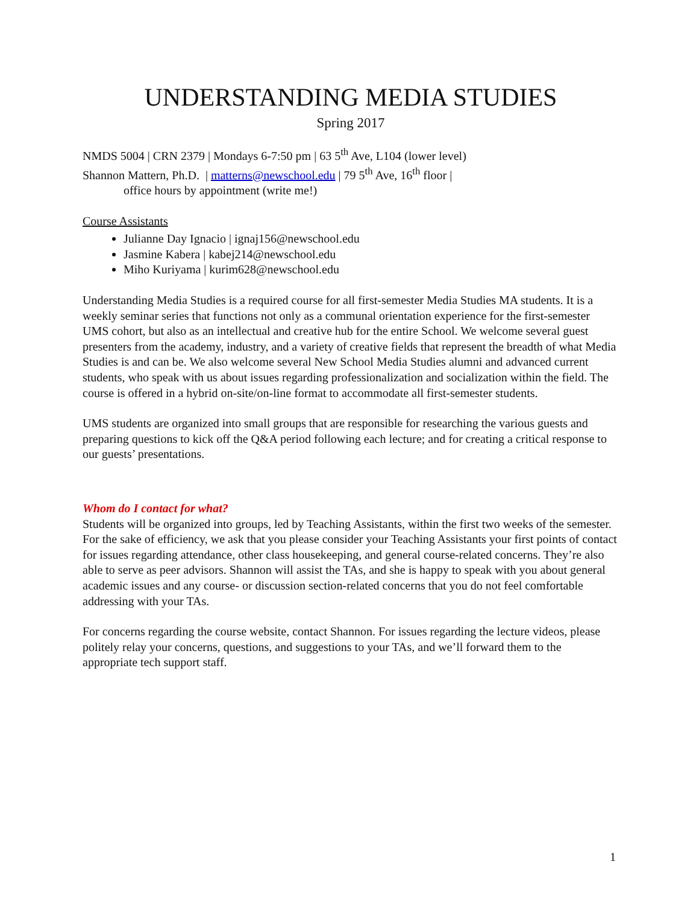UNDERSTANDING MEDIA STUDIES
Spring 2017
NMDS 5004 | CRN 2379 | Mondays 6-7:50 pm | 63 5<sup>th</sup> Ave, L104 (lower level)
Shannon Mattern, Ph.D. | matterns@newschool.edu | 79 5<sup>th</sup> Ave, 16<sup>th</sup> floor |
office hours by appointment (write me!)
Course Assistants
Julianne Day Ignacio | ignaj156@newschool.edu
Jasmine Kabera | kabej214@newschool.edu
Miho Kuriyama | kurim628@newschool.edu
Understanding Media Studies is a required course for all first-semester Media Studies MA students. It is a weekly seminar series that functions not only as a communal orientation experience for the first-semester UMS cohort, but also as an intellectual and creative hub for the entire School. We welcome several guest presenters from the academy, industry, and a variety of creative fields that represent the breadth of what Media Studies is and can be. We also welcome several New School Media Studies alumni and advanced current students, who speak with us about issues regarding professionalization and socialization within the field. The course is offered in a hybrid on-site/on-line format to accommodate all first-semester students.
UMS students are organized into small groups that are responsible for researching the various guests and preparing questions to kick off the Q&A period following each lecture; and for creating a critical response to our guests’ presentations.
Whom do I contact for what?
Students will be organized into groups, led by Teaching Assistants, within the first two weeks of the semester. For the sake of efficiency, we ask that you please consider your Teaching Assistants your first points of contact for issues regarding attendance, other class housekeeping, and general course-related concerns. They’re also able to serve as peer advisors. Shannon will assist the TAs, and she is happy to speak with you about general academic issues and any course- or discussion section-related concerns that you do not feel comfortable addressing with your TAs.
For concerns regarding the course website, contact Shannon. For issues regarding the lecture videos, please politely relay your concerns, questions, and suggestions to your TAs, and we’ll forward them to the appropriate tech support staff.
1